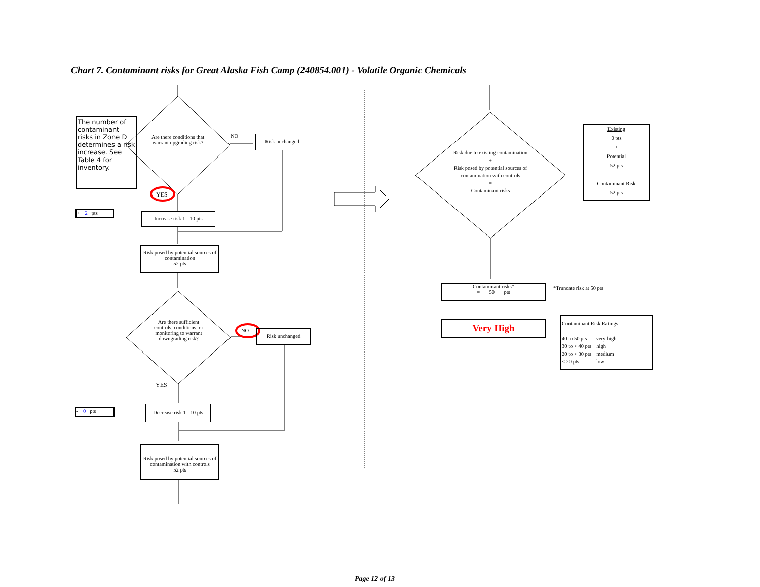Chart 7. Contaminant risks for Great Alaska Fish Camp (240854.001) - Volatile Organic Chemicals
The number of contaminant risks in Zone D determines a risk increase. See Table 4 for inventory.
Are there conditions that warrant upgrading risk?
NO Risk unchanged
YES
+ 2 pts
Increase risk 1 - 10 pts
Risk posed by potential sources of contamination
52 pts
Are there sufficient controls, conditions, or monitoring to warrant downgrading risk?
NO Risk unchanged
YES
- 0 pts
Decrease risk 1 - 10 pts
Risk posed by potential sources of contamination with controls
52 pts
Risk due to existing contamination
+
Risk posed by potential sources of contamination with controls
=
Contaminant risks
Existing
0 pts
+
Potential
52 pts
=
Contaminant Risk
52 pts
Contaminant risks*
= 50 pts
*Truncate risk at 50 pts
Very High
Contaminant Risk Ratings
40 to 50 pts very high
30 to < 40 pts high
20 to < 30 pts medium
< 20 pts low
Page 12 of 13